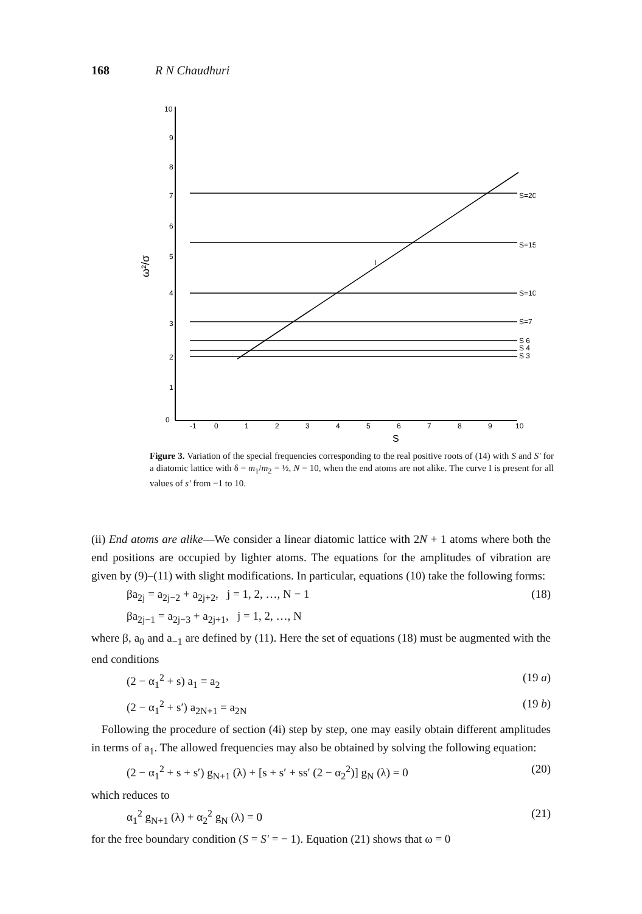168 R N Chaudhuri
10
9
8
7
6
5
4
3
2
1
0
ω²/σ
S=20
S=15
S=10
S=7
S 6
S 4
S 3
I
-1
0
1
2
3
4
5
6
7
8
9
10
S
Figure 3. Variation of the special frequencies corresponding to the real positive roots of (14) with S and S′ for a diatomic lattice with δ = m<sub>1</sub>/m<sub>2</sub> = ½, N = 10, when the end atoms are not alike. The curve I is present for all values of s′ from −1 to 10.
(ii) End atoms are alike—We consider a linear diatomic lattice with 2N + 1 atoms where both the end positions are occupied by lighter atoms. The equations for the amplitudes of vibration are given by (9)–(11) with slight modifications. In particular, equations (10) take the following forms:
βa<sub>2j</sub> = a<sub>2j−2</sub> + a<sub>2j+2</sub>, j = 1, 2, …, N − 1
βa<sub>2j−1</sub> = a<sub>2j−3</sub> + a<sub>2j+1</sub>, j = 1, 2, …, N (18)
where β, a<sub>0</sub> and a<sub>−1</sub> are defined by (11). Here the set of equations (18) must be augmented with the end conditions
(2 − α<sub>1</sub><sup>2</sup> + s) a<sub>1</sub> = a<sub>2</sub> (19 a)
(2 − α<sub>1</sub><sup>2</sup> + s′) a<sub>2N+1</sub> = a<sub>2N</sub> (19 b)
Following the procedure of section (4i) step by step, one may easily obtain different amplitudes in terms of a<sub>1</sub>. The allowed frequencies may also be obtained by solving the following equation:
(2 − α<sub>1</sub><sup>2</sup> + s + s′) g<sub>N+1</sub> (λ) + [s + s′ + ss′ (2 − α<sub>2</sub><sup>2</sup>)] g<sub>N</sub> (λ) = 0 (20)
which reduces to
α<sub>1</sub><sup>2</sup> g<sub>N+1</sub> (λ) + α<sub>2</sub><sup>2</sup> g<sub>N</sub> (λ) = 0 (21)
for the free boundary condition (S = S′ = − 1). Equation (21) shows that ω = 0